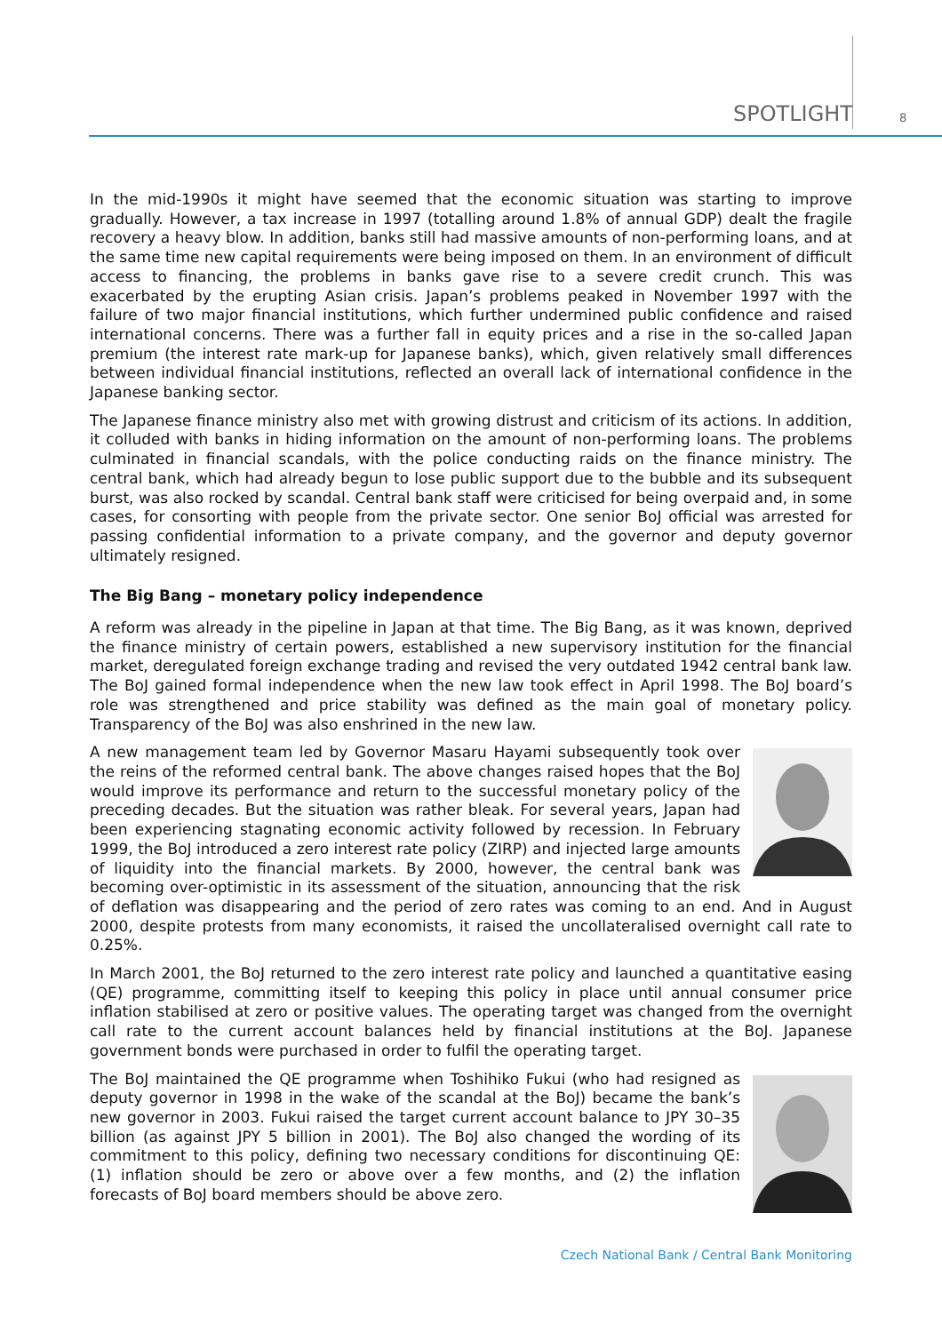SPOTLIGHT 8
In the mid-1990s it might have seemed that the economic situation was starting to improve gradually. However, a tax increase in 1997 (totalling around 1.8% of annual GDP) dealt the fragile recovery a heavy blow. In addition, banks still had massive amounts of non-performing loans, and at the same time new capital requirements were being imposed on them. In an environment of difficult access to financing, the problems in banks gave rise to a severe credit crunch. This was exacerbated by the erupting Asian crisis. Japan’s problems peaked in November 1997 with the failure of two major financial institutions, which further undermined public confidence and raised international concerns. There was a further fall in equity prices and a rise in the so-called Japan premium (the interest rate mark-up for Japanese banks), which, given relatively small differences between individual financial institutions, reflected an overall lack of international confidence in the Japanese banking sector.
The Japanese finance ministry also met with growing distrust and criticism of its actions. In addition, it colluded with banks in hiding information on the amount of non-performing loans. The problems culminated in financial scandals, with the police conducting raids on the finance ministry. The central bank, which had already begun to lose public support due to the bubble and its subsequent burst, was also rocked by scandal. Central bank staff were criticised for being overpaid and, in some cases, for consorting with people from the private sector. One senior BoJ official was arrested for passing confidential information to a private company, and the governor and deputy governor ultimately resigned.
The Big Bang – monetary policy independence
A reform was already in the pipeline in Japan at that time. The Big Bang, as it was known, deprived the finance ministry of certain powers, established a new supervisory institution for the financial market, deregulated foreign exchange trading and revised the very outdated 1942 central bank law. The BoJ gained formal independence when the new law took effect in April 1998. The BoJ board’s role was strengthened and price stability was defined as the main goal of monetary policy. Transparency of the BoJ was also enshrined in the new law.
A new management team led by Governor Masaru Hayami subsequently took over the reins of the reformed central bank. The above changes raised hopes that the BoJ would improve its performance and return to the successful monetary policy of the preceding decades. But the situation was rather bleak. For several years, Japan had been experiencing stagnating economic activity followed by recession. In February 1999, the BoJ introduced a zero interest rate policy (ZIRP) and injected large amounts of liquidity into the financial markets. By 2000, however, the central bank was becoming over-optimistic in its assessment of the situation, announcing that the risk of deflation was disappearing and the period of zero rates was coming to an end. And in August 2000, despite protests from many economists, it raised the uncollateralised overnight call rate to 0.25%.
In March 2001, the BoJ returned to the zero interest rate policy and launched a quantitative easing (QE) programme, committing itself to keeping this policy in place until annual consumer price inflation stabilised at zero or positive values. The operating target was changed from the overnight call rate to the current account balances held by financial institutions at the BoJ. Japanese government bonds were purchased in order to fulfil the operating target.
The BoJ maintained the QE programme when Toshihiko Fukui (who had resigned as deputy governor in 1998 in the wake of the scandal at the BoJ) became the bank’s new governor in 2003. Fukui raised the target current account balance to JPY 30–35 billion (as against JPY 5 billion in 2001). The BoJ also changed the wording of its commitment to this policy, defining two necessary conditions for discontinuing QE: (1) inflation should be zero or above over a few months, and (2) the inflation forecasts of BoJ board members should be above zero.
Czech National Bank / Central Bank Monitoring